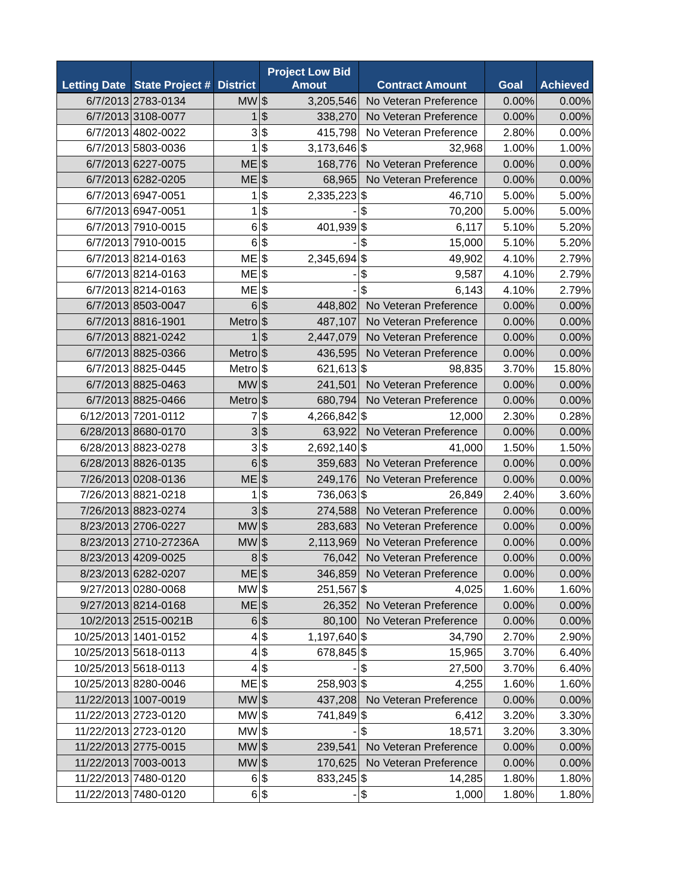| Letting Date | State Project # | District | Project Low Bid Amout | | Contract Amount | | Goal | Achieved |
| --- | --- | --- | --- | --- | --- | --- | --- | --- |
| 6/7/2013 | 2783-0134 | MW | $ | 3,205,546 | No Veteran Preference | | 0.00% | 0.00% |
| 6/7/2013 | 3108-0077 | 1 | $ | 338,270 | No Veteran Preference | | 0.00% | 0.00% |
| 6/7/2013 | 4802-0022 | 3 | $ | 415,798 | No Veteran Preference | | 2.80% | 0.00% |
| 6/7/2013 | 5803-0036 | 1 | $ | 3,173,646 | $ | 32,968 | 1.00% | 1.00% |
| 6/7/2013 | 6227-0075 | ME | $ | 168,776 | No Veteran Preference | | 0.00% | 0.00% |
| 6/7/2013 | 6282-0205 | ME | $ | 68,965 | No Veteran Preference | | 0.00% | 0.00% |
| 6/7/2013 | 6947-0051 | 1 | $ | 2,335,223 | $ | 46,710 | 5.00% | 5.00% |
| 6/7/2013 | 6947-0051 | 1 | $ | - | $ | 70,200 | 5.00% | 5.00% |
| 6/7/2013 | 7910-0015 | 6 | $ | 401,939 | $ | 6,117 | 5.10% | 5.20% |
| 6/7/2013 | 7910-0015 | 6 | $ | - | $ | 15,000 | 5.10% | 5.20% |
| 6/7/2013 | 8214-0163 | ME | $ | 2,345,694 | $ | 49,902 | 4.10% | 2.79% |
| 6/7/2013 | 8214-0163 | ME | $ | - | $ | 9,587 | 4.10% | 2.79% |
| 6/7/2013 | 8214-0163 | ME | $ | - | $ | 6,143 | 4.10% | 2.79% |
| 6/7/2013 | 8503-0047 | 6 | $ | 448,802 | No Veteran Preference | | 0.00% | 0.00% |
| 6/7/2013 | 8816-1901 | Metro | $ | 487,107 | No Veteran Preference | | 0.00% | 0.00% |
| 6/7/2013 | 8821-0242 | 1 | $ | 2,447,079 | No Veteran Preference | | 0.00% | 0.00% |
| 6/7/2013 | 8825-0366 | Metro | $ | 436,595 | No Veteran Preference | | 0.00% | 0.00% |
| 6/7/2013 | 8825-0445 | Metro | $ | 621,613 | $ | 98,835 | 3.70% | 15.80% |
| 6/7/2013 | 8825-0463 | MW | $ | 241,501 | No Veteran Preference | | 0.00% | 0.00% |
| 6/7/2013 | 8825-0466 | Metro | $ | 680,794 | No Veteran Preference | | 0.00% | 0.00% |
| 6/12/2013 | 7201-0112 | 7 | $ | 4,266,842 | $ | 12,000 | 2.30% | 0.28% |
| 6/28/2013 | 8680-0170 | 3 | $ | 63,922 | No Veteran Preference | | 0.00% | 0.00% |
| 6/28/2013 | 8823-0278 | 3 | $ | 2,692,140 | $ | 41,000 | 1.50% | 1.50% |
| 6/28/2013 | 8826-0135 | 6 | $ | 359,683 | No Veteran Preference | | 0.00% | 0.00% |
| 7/26/2013 | 0208-0136 | ME | $ | 249,176 | No Veteran Preference | | 0.00% | 0.00% |
| 7/26/2013 | 8821-0218 | 1 | $ | 736,063 | $ | 26,849 | 2.40% | 3.60% |
| 7/26/2013 | 8823-0274 | 3 | $ | 274,588 | No Veteran Preference | | 0.00% | 0.00% |
| 8/23/2013 | 2706-0227 | MW | $ | 283,683 | No Veteran Preference | | 0.00% | 0.00% |
| 8/23/2013 | 2710-27236A | MW | $ | 2,113,969 | No Veteran Preference | | 0.00% | 0.00% |
| 8/23/2013 | 4209-0025 | 8 | $ | 76,042 | No Veteran Preference | | 0.00% | 0.00% |
| 8/23/2013 | 6282-0207 | ME | $ | 346,859 | No Veteran Preference | | 0.00% | 0.00% |
| 9/27/2013 | 0280-0068 | MW | $ | 251,567 | $ | 4,025 | 1.60% | 1.60% |
| 9/27/2013 | 8214-0168 | ME | $ | 26,352 | No Veteran Preference | | 0.00% | 0.00% |
| 10/2/2013 | 2515-0021B | 6 | $ | 80,100 | No Veteran Preference | | 0.00% | 0.00% |
| 10/25/2013 | 1401-0152 | 4 | $ | 1,197,640 | $ | 34,790 | 2.70% | 2.90% |
| 10/25/2013 | 5618-0113 | 4 | $ | 678,845 | $ | 15,965 | 3.70% | 6.40% |
| 10/25/2013 | 5618-0113 | 4 | $ | - | $ | 27,500 | 3.70% | 6.40% |
| 10/25/2013 | 8280-0046 | ME | $ | 258,903 | $ | 4,255 | 1.60% | 1.60% |
| 11/22/2013 | 1007-0019 | MW | $ | 437,208 | No Veteran Preference | | 0.00% | 0.00% |
| 11/22/2013 | 2723-0120 | MW | $ | 741,849 | $ | 6,412 | 3.20% | 3.30% |
| 11/22/2013 | 2723-0120 | MW | $ | - | $ | 18,571 | 3.20% | 3.30% |
| 11/22/2013 | 2775-0015 | MW | $ | 239,541 | No Veteran Preference | | 0.00% | 0.00% |
| 11/22/2013 | 7003-0013 | MW | $ | 170,625 | No Veteran Preference | | 0.00% | 0.00% |
| 11/22/2013 | 7480-0120 | 6 | $ | 833,245 | $ | 14,285 | 1.80% | 1.80% |
| 11/22/2013 | 7480-0120 | 6 | $ | - | $ | 1,000 | 1.80% | 1.80% |